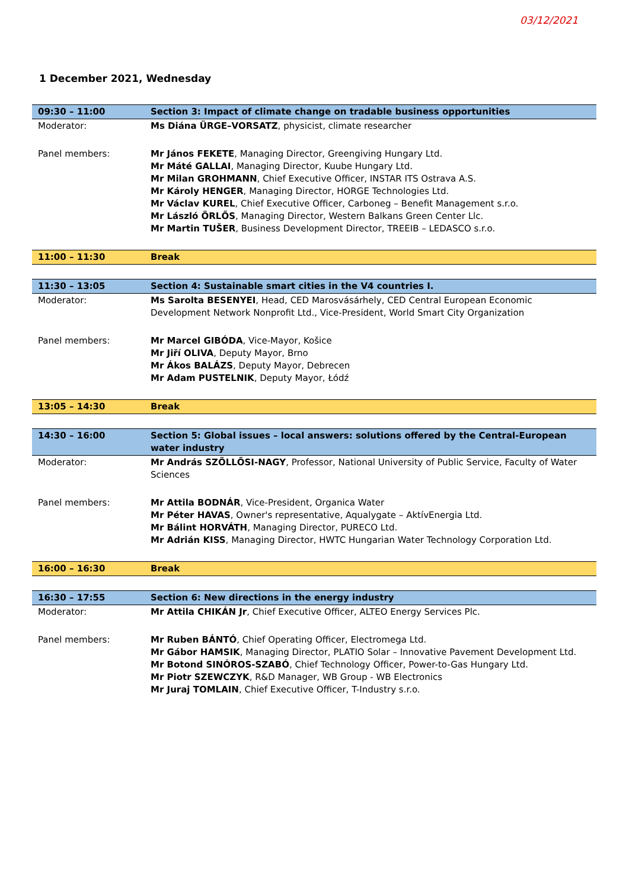03/12/2021
1 December 2021, Wednesday
| 09:30 – 11:00 | Section 3: Impact of climate change on tradable business opportunities |
| Moderator: | Ms Diána ÜRGE–VORSATZ , physicist, climate researcher |
| Panel members: | Mr János FEKETE , Managing Director, Greengiving Hungary Ltd. Mr Máté GALLAI , Managing Director, Kuube Hungary Ltd. Mr Milan GROHMANN , Chief Executive Officer, INSTAR ITS Ostrava A.S. Mr Károly HENGER , Managing Director, HORGE Technologies Ltd. Mr Václav KUREL , Chief Executive Officer, Carboneg – Benefit Management s.r.o. Mr László ÖRLŐS , Managing Director, Western Balkans Green Center Llc. Mr Martin TUŠER , Business Development Director, TREEIB – LEDASCO s.r.o. |
| 11:00 – 11:30 | Break |
| 11:30 – 13:05 | Section 4: Sustainable smart cities in the V4 countries I. |
| Moderator: | Ms Sarolta BESENYEI , Head, CED Marosvásárhely, CED Central European Economic Development Network Nonprofit Ltd., Vice-President, World Smart City Organization |
| Panel members: | Mr Marcel GIBÓDA , Vice-Mayor, Košice Mr Jiří OLIVA , Deputy Mayor, Brno Mr Ákos BALÁZS , Deputy Mayor, Debrecen Mr Adam PUSTELNIK , Deputy Mayor, Łódź |
| 13:05 – 14:30 | Break |
| 14:30 – 16:00 | Section 5: Global issues – local answers: solutions offered by the Central-European water industry |
| Moderator: | Mr András SZÖLLŐSI-NAGY , Professor, National University of Public Service, Faculty of Water Sciences |
| Panel members: | Mr Attila BODNÁR , Vice-President, Organica Water Mr Péter HAVAS , Owner's representative, Aqualygate – AktívEnergia Ltd. Mr Bálint HORVÁTH , Managing Director, PURECO Ltd. Mr Adrián KISS , Managing Director, HWTC Hungarian Water Technology Corporation Ltd. |
| 16:00 – 16:30 | Break |
| 16:30 – 17:55 | Section 6: New directions in the energy industry |
| Moderator: | Mr Attila CHIKÁN Jr , Chief Executive Officer, ALTEO Energy Services Plc. |
| Panel members: | Mr Ruben BÁNTÓ , Chief Operating Officer, Electromega Ltd. Mr Gábor HAMSIK , Managing Director, PLATIO Solar – Innovative Pavement Development Ltd. Mr Botond SINÓROS-SZABÓ , Chief Technology Officer, Power-to-Gas Hungary Ltd. Mr Piotr SZEWCZYK , R&D Manager, WB Group - WB Electronics Mr Juraj TOMLAIN , Chief Executive Officer, T-Industry s.r.o. |